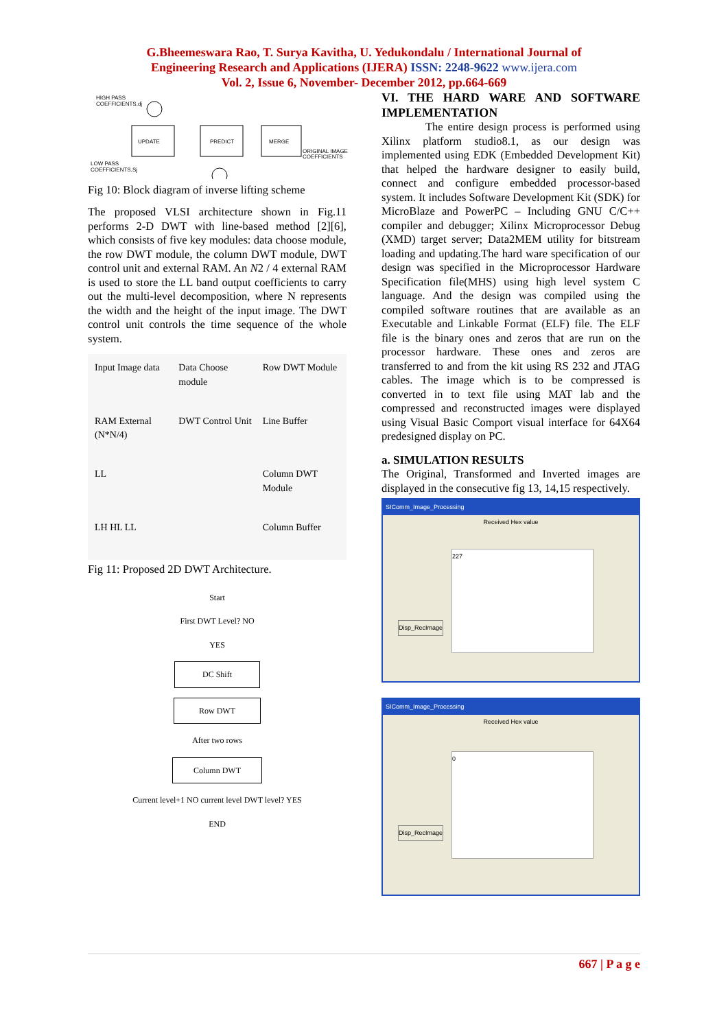G.Bheemeswara Rao, T. Surya Kavitha, U. Yedukondalu / International Journal of
Engineering Research and Applications (IJERA) ISSN: 2248-9622 www.ijera.com
Vol. 2, Issue 6, November- December 2012, pp.664-669
HIGH PASS
COEFFICIENTS,dj
UPDATE
PREDICT
MERGE
ORIGINAL IMAGE
COEFFICIENTS
LOW PASS
COEFFICIENTS,Sj
Fig 10: Block diagram of inverse lifting scheme
The proposed VLSI architecture shown in Fig.11 performs 2-D DWT with line-based method [2][6], which consists of five key modules: data choose module, the row DWT module, the column DWT module, DWT control unit and external RAM. An N2 / 4 external RAM is used to store the LL band output coefficients to carry out the multi-level decomposition, where N represents the width and the height of the input image. The DWT control unit controls the time sequence of the whole system.
Input Image data
Data Choose module
Row DWT Module
RAM External (N*N/4)
DWT Control Unit
Line Buffer
LL
Column DWT Module
LH HL LL
Column Buffer
Fig 11: Proposed 2D DWT Architecture.
Start
First DWT Level? NO
YES
DC Shift
Row DWT
After two rows
Column DWT
Current level+1 NO current level DWT level? YES
END
VI. THE HARD WARE AND SOFTWARE IMPLEMENTATION
The entire design process is performed using Xilinx platform studio8.1, as our design was implemented using EDK (Embedded Development Kit) that helped the hardware designer to easily build, connect and configure embedded processor-based system. It includes Software Development Kit (SDK) for MicroBlaze and PowerPC – Including GNU C/C++ compiler and debugger; Xilinx Microprocessor Debug (XMD) target server; Data2MEM utility for bitstream loading and updating.The hard ware specification of our design was specified in the Microprocessor Hardware Specification file(MHS) using high level system C language. And the design was compiled using the compiled software routines that are available as an Executable and Linkable Format (ELF) file. The ELF file is the binary ones and zeros that are run on the processor hardware. These ones and zeros are transferred to and from the kit using RS 232 and JTAG cables. The image which is to be compressed is converted in to text file using MAT lab and the compressed and reconstructed images were displayed using Visual Basic Comport visual interface for 64X64 predesigned display on PC.
a. SIMULATION RESULTS
The Original, Transformed and Inverted images are displayed in the consecutive fig 13, 14,15 respectively.
SIComm_Image_Processing
Received Hex value
227
Disp_RecImage
SIComm_Image_Processing
Received Hex value
0
Disp_RecImage
667 | P a g e